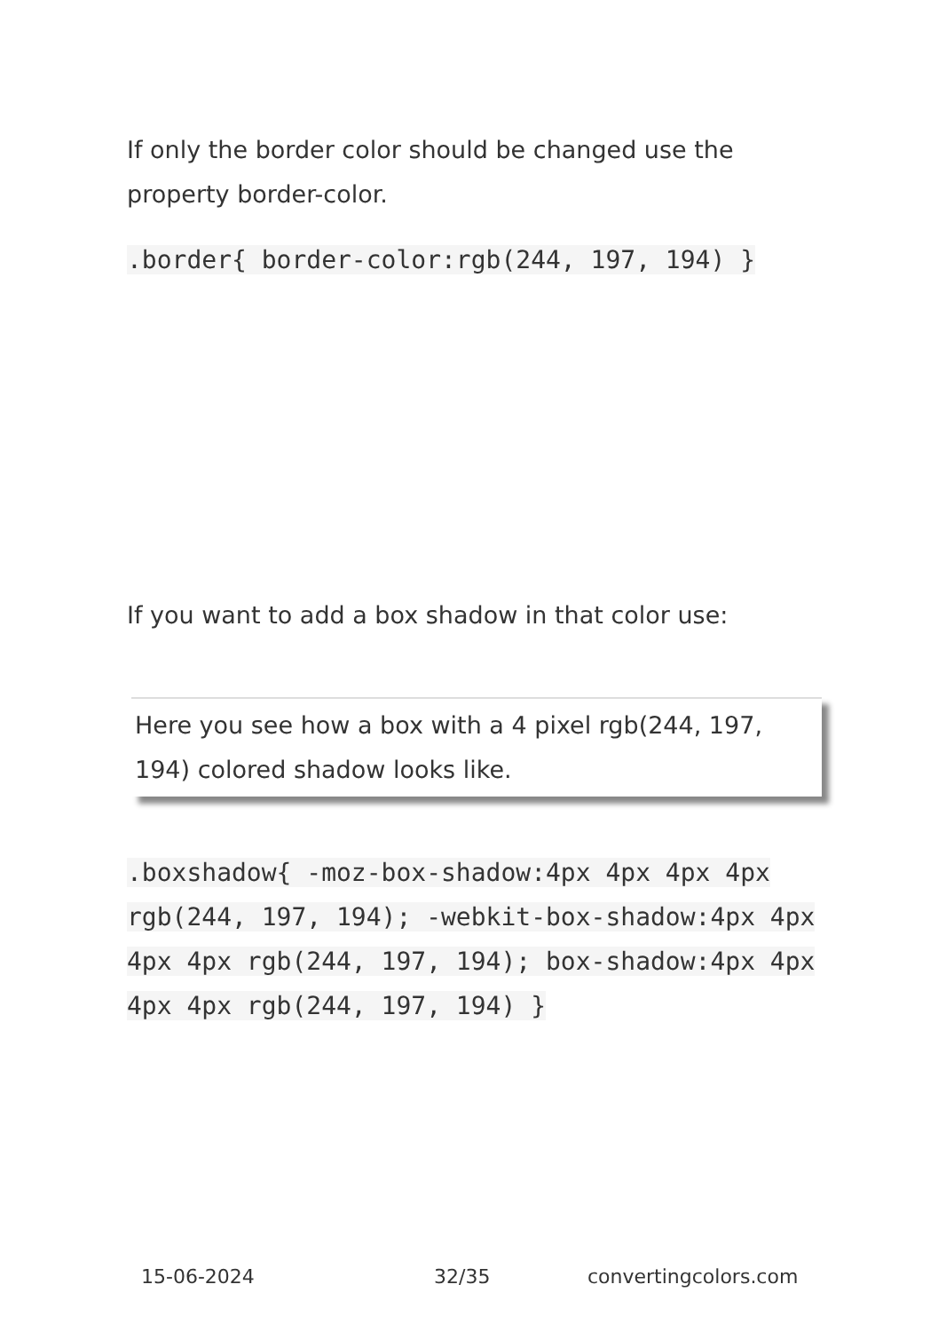If only the border color should be changed use the property border-color.
.border{ border-color:rgb(244, 197, 194) }
If you want to add a box shadow in that color use:
Here you see how a box with a 4 pixel rgb(244, 197, 194) colored shadow looks like.
.boxshadow{ -moz-box-shadow:4px 4px 4px 4px rgb(244, 197, 194); -webkit-box-shadow:4px 4px 4px 4px rgb(244, 197, 194); box-shadow:4px 4px 4px 4px rgb(244, 197, 194) }
15-06-2024 32/35 convertingcolors.com